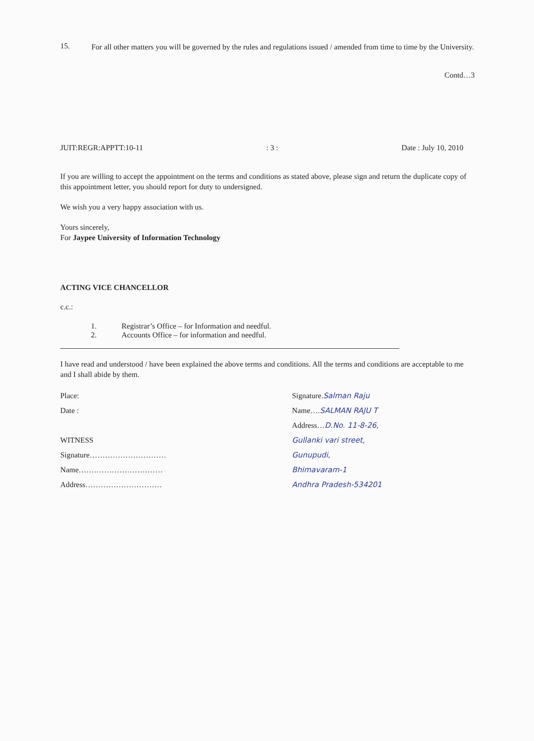15.
For all other matters you will be governed by the rules and regulations issued / amended from time to time by the University.
Contd…3
JUIT:REGR:APPTT:10-11: 3 : Date : July 10, 2010
If you are willing to accept the appointment on the terms and conditions as stated above, please sign and return the duplicate copy of this appointment letter, you should report for duty to undersigned.
We wish you a very happy association with us.
Yours sincerely,
For Jaypee University of Information Technology
ACTING VICE CHANCELLOR
c.c.:
1. Registrar’s Office – for Information and needful.
2. Accounts Office – for information and needful.
I have read and understood / have been explained the above terms and conditions. All the terms and conditions are acceptable to me and I shall abide by them.
Place:
Date :
WITNESS
Signature…………………………
Name……………………………
Address…………………………
Signature.Salman Raju
Name….SALMAN RAJU T
Address…D.No. 11-8-26,
Gullanki vari street,
Gunupudi,
Bhimavaram-1
Andhra Pradesh-534201